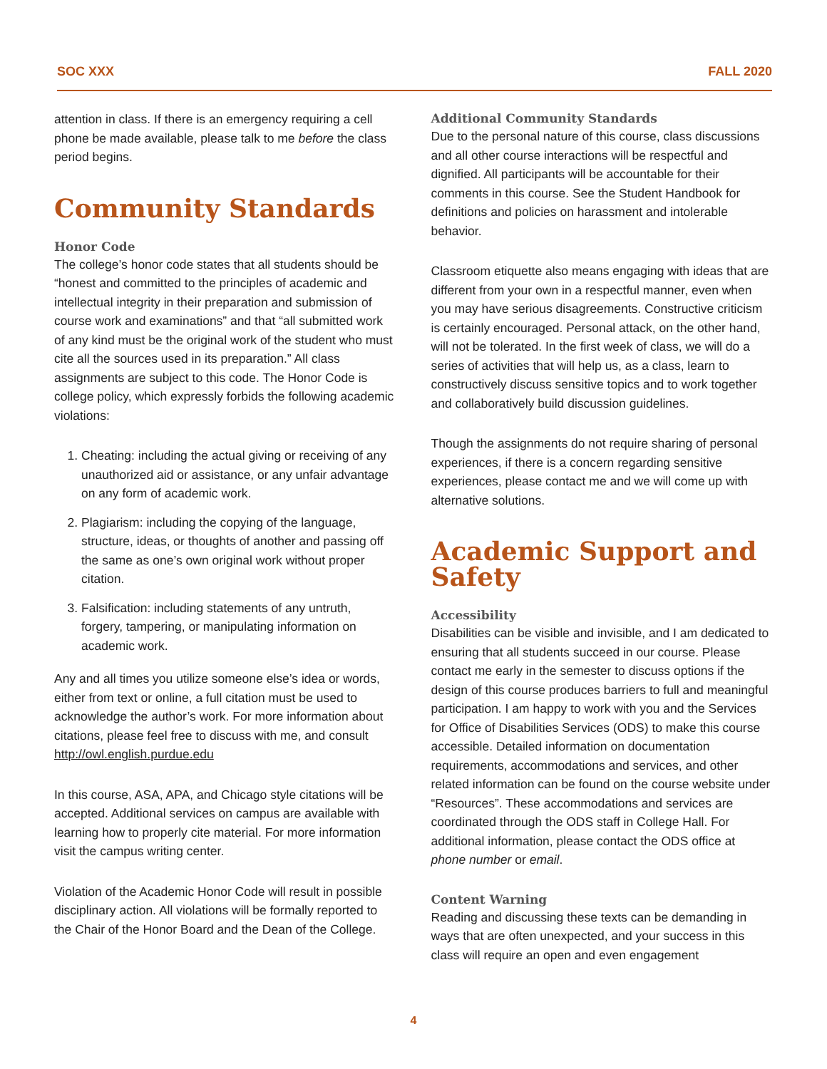SOC XXX FALL 2020
attention in class. If there is an emergency requiring a cell phone be made available, please talk to me before the class period begins.
Community Standards
Honor Code
The college’s honor code states that all students should be “honest and committed to the principles of academic and intellectual integrity in their preparation and submission of course work and examinations” and that “all submitted work of any kind must be the original work of the student who must cite all the sources used in its preparation.” All class assignments are subject to this code. The Honor Code is college policy, which expressly forbids the following academic violations:
1. Cheating: including the actual giving or receiving of any unauthorized aid or assistance, or any unfair advantage on any form of academic work.
2. Plagiarism: including the copying of the language, structure, ideas, or thoughts of another and passing off the same as one’s own original work without proper citation.
3. Falsification: including statements of any untruth, forgery, tampering, or manipulating information on academic work.
Any and all times you utilize someone else’s idea or words, either from text or online, a full citation must be used to acknowledge the author’s work. For more information about citations, please feel free to discuss with me, and consult http://owl.english.purdue.edu
In this course, ASA, APA, and Chicago style citations will be accepted. Additional services on campus are available with learning how to properly cite material. For more information visit the campus writing center.
Violation of the Academic Honor Code will result in possible disciplinary action. All violations will be formally reported to the Chair of the Honor Board and the Dean of the College.
Additional Community Standards
Due to the personal nature of this course, class discussions and all other course interactions will be respectful and dignified. All participants will be accountable for their comments in this course. See the Student Handbook for definitions and policies on harassment and intolerable behavior.
Classroom etiquette also means engaging with ideas that are different from your own in a respectful manner, even when you may have serious disagreements. Constructive criticism is certainly encouraged. Personal attack, on the other hand, will not be tolerated. In the first week of class, we will do a series of activities that will help us, as a class, learn to constructively discuss sensitive topics and to work together and collaboratively build discussion guidelines.
Though the assignments do not require sharing of personal experiences, if there is a concern regarding sensitive experiences, please contact me and we will come up with alternative solutions.
Academic Support and Safety
Accessibility
Disabilities can be visible and invisible, and I am dedicated to ensuring that all students succeed in our course. Please contact me early in the semester to discuss options if the design of this course produces barriers to full and meaningful participation. I am happy to work with you and the Services for Office of Disabilities Services (ODS) to make this course accessible. Detailed information on documentation requirements, accommodations and services, and other related information can be found on the course website under “Resources”. These accommodations and services are coordinated through the ODS staff in College Hall. For additional information, please contact the ODS office at phone number or email.
Content Warning
Reading and discussing these texts can be demanding in ways that are often unexpected, and your success in this class will require an open and even engagement
4